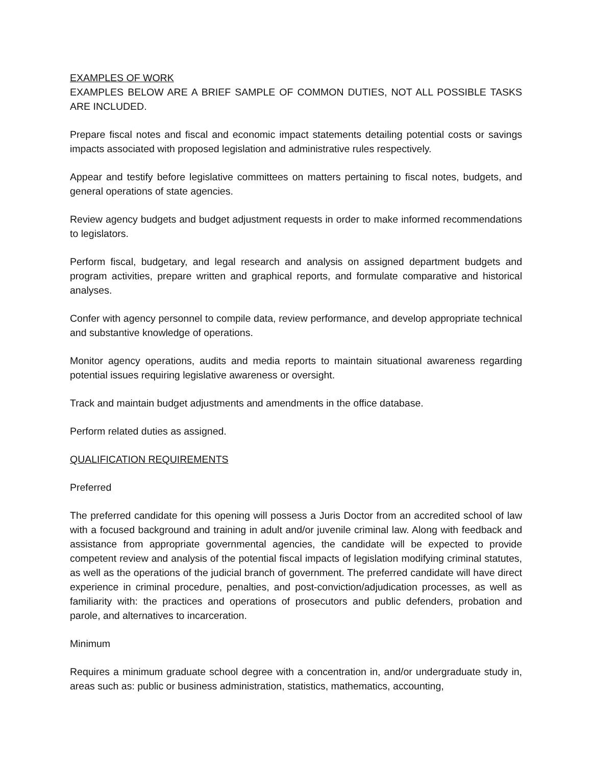EXAMPLES OF WORK
EXAMPLES BELOW ARE A BRIEF SAMPLE OF COMMON DUTIES, NOT ALL POSSIBLE TASKS ARE INCLUDED.
Prepare fiscal notes and fiscal and economic impact statements detailing potential costs or savings impacts associated with proposed legislation and administrative rules respectively.
Appear and testify before legislative committees on matters pertaining to fiscal notes, budgets, and general operations of state agencies.
Review agency budgets and budget adjustment requests in order to make informed recommendations to legislators.
Perform fiscal, budgetary, and legal research and analysis on assigned department budgets and program activities, prepare written and graphical reports, and formulate comparative and historical analyses.
Confer with agency personnel to compile data, review performance, and develop appropriate technical and substantive knowledge of operations.
Monitor agency operations, audits and media reports to maintain situational awareness regarding potential issues requiring legislative awareness or oversight.
Track and maintain budget adjustments and amendments in the office database.
Perform related duties as assigned.
QUALIFICATION REQUIREMENTS
Preferred
The preferred candidate for this opening will possess a Juris Doctor from an accredited school of law with a focused background and training in adult and/or juvenile criminal law. Along with feedback and assistance from appropriate governmental agencies, the candidate will be expected to provide competent review and analysis of the potential fiscal impacts of legislation modifying criminal statutes, as well as the operations of the judicial branch of government. The preferred candidate will have direct experience in criminal procedure, penalties, and post-conviction/adjudication processes, as well as familiarity with: the practices and operations of prosecutors and public defenders, probation and parole, and alternatives to incarceration.
Minimum
Requires a minimum graduate school degree with a concentration in, and/or undergraduate study in, areas such as: public or business administration, statistics, mathematics, accounting,